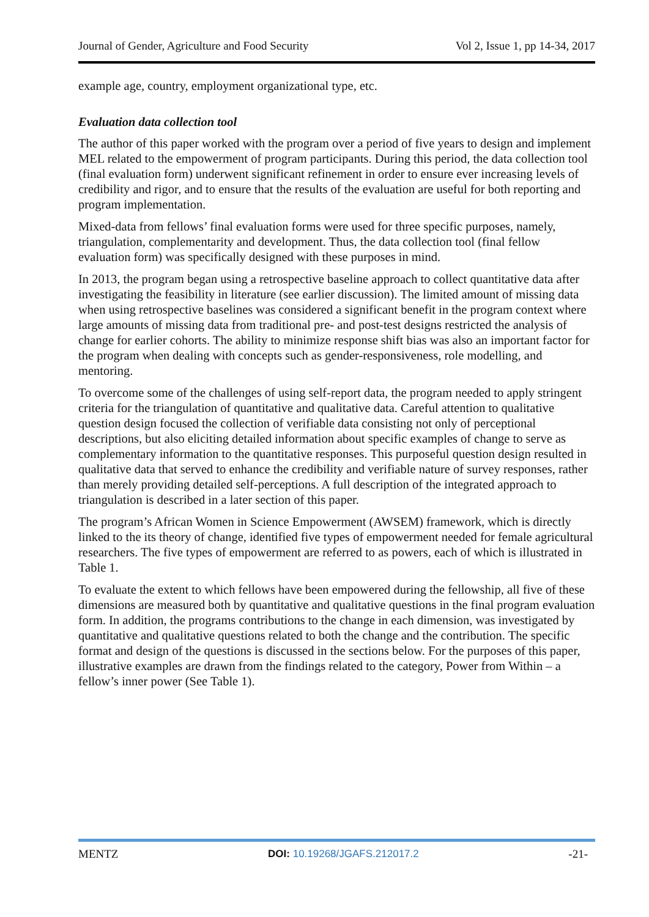Journal of Gender, Agriculture and Food Security Vol 2, Issue 1, pp 14-34, 2017
example age, country, employment organizational type, etc.
Evaluation data collection tool
The author of this paper worked with the program over a period of five years to design and implement MEL related to the empowerment of program participants. During this period, the data collection tool (final evaluation form) underwent significant refinement in order to ensure ever increasing levels of credibility and rigor, and to ensure that the results of the evaluation are useful for both reporting and program implementation.
Mixed-data from fellows’ final evaluation forms were used for three specific purposes, namely, triangulation, complementarity and development. Thus, the data collection tool (final fellow evaluation form) was specifically designed with these purposes in mind.
In 2013, the program began using a retrospective baseline approach to collect quantitative data after investigating the feasibility in literature (see earlier discussion). The limited amount of missing data when using retrospective baselines was considered a significant benefit in the program context where large amounts of missing data from traditional pre- and post-test designs restricted the analysis of change for earlier cohorts. The ability to minimize response shift bias was also an important factor for the program when dealing with concepts such as gender-responsiveness, role modelling, and mentoring.
To overcome some of the challenges of using self-report data, the program needed to apply stringent criteria for the triangulation of quantitative and qualitative data. Careful attention to qualitative question design focused the collection of verifiable data consisting not only of perceptional descriptions, but also eliciting detailed information about specific examples of change to serve as complementary information to the quantitative responses. This purposeful question design resulted in qualitative data that served to enhance the credibility and verifiable nature of survey responses, rather than merely providing detailed self-perceptions. A full description of the integrated approach to triangulation is described in a later section of this paper.
The program’s African Women in Science Empowerment (AWSEM) framework, which is directly linked to the its theory of change, identified five types of empowerment needed for female agricultural researchers. The five types of empowerment are referred to as powers, each of which is illustrated in Table 1.
To evaluate the extent to which fellows have been empowered during the fellowship, all five of these dimensions are measured both by quantitative and qualitative questions in the final program evaluation form. In addition, the programs contributions to the change in each dimension, was investigated by quantitative and qualitative questions related to both the change and the contribution. The specific format and design of the questions is discussed in the sections below. For the purposes of this paper, illustrative examples are drawn from the findings related to the category, Power from Within – a fellow’s inner power (See Table 1).
MENTZ DOI: 10.19268/JGAFS.212017.2 -21-